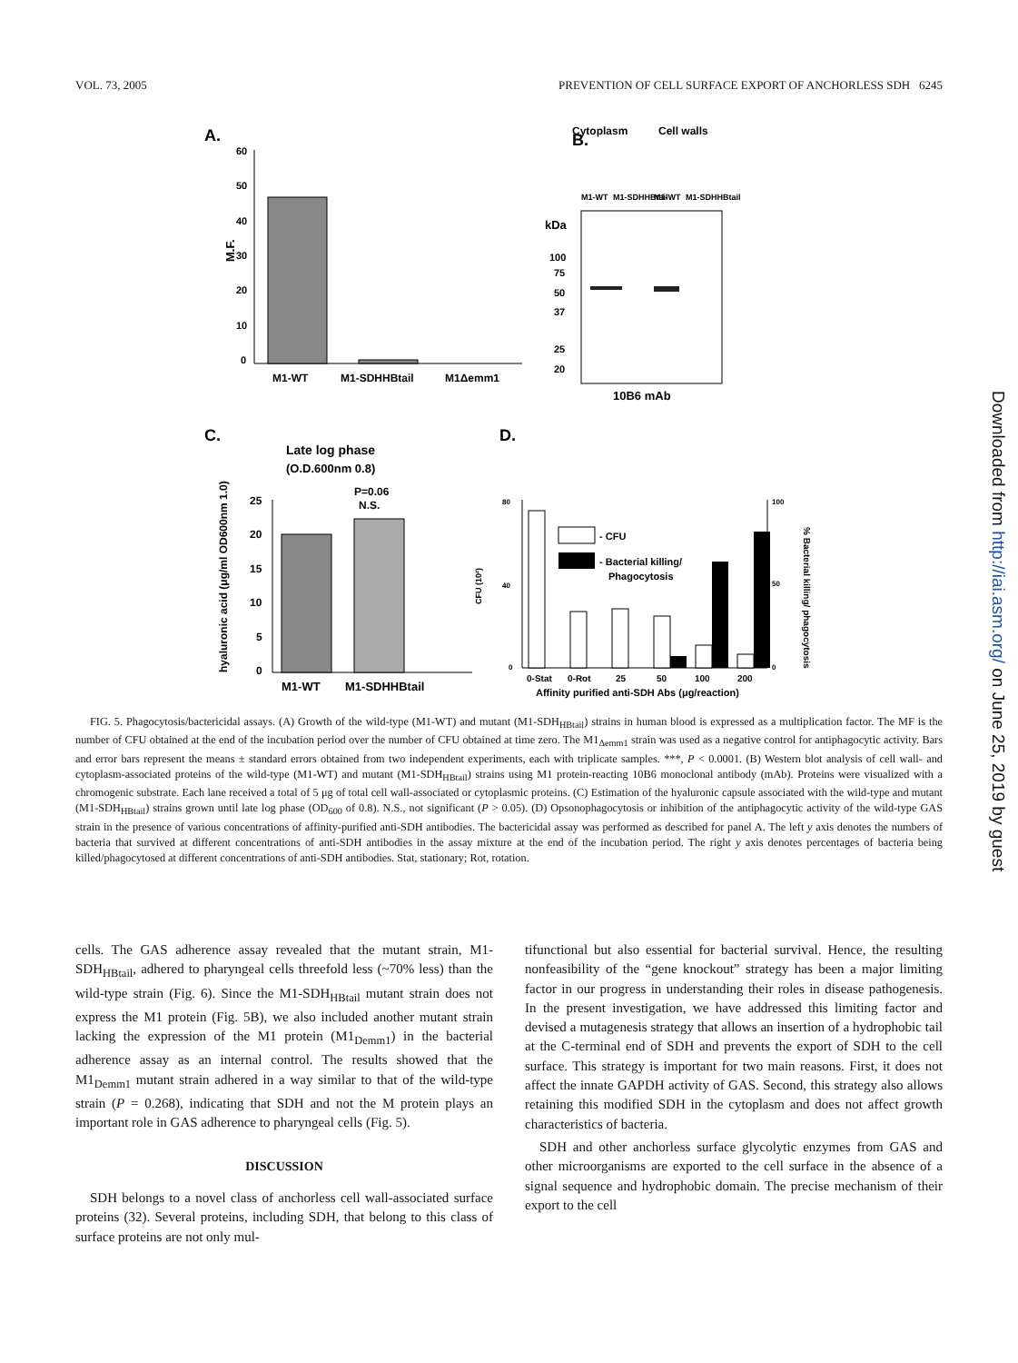VOL. 73, 2005 PREVENTION OF CELL SURFACE EXPORT OF ANCHORLESS SDH 6245
A.
M.F.
60
50
40
30
20
10
0
M1-WT
M1-SDHHBtail
M1Δemm1
B.
Cytoplasm
Cell walls
M1-WT
M1-SDHHBtail
M1-WT
M1-SDHHBtail
kDa
100
75
50
37
25
20
10B6 mAb
C.
Late log phase
(O.D.600nm 0.8)
P=0.06
N.S.
hyaluronic acid (μg/ml OD600nm 1.0)
25
20
15
10
5
0
M1-WT
M1-SDHHBtail
D.
CFU (10²)
80
40
0
100
50
0
% Bacterial killing/ phagocytosis
- CFU
- Bacterial killing/
Phagocytosis
0-Stat
0-Rot
25
50
100
200
Affinity purified anti-SDH Abs (μg/reaction)
FIG. 5. Phagocytosis/bactericidal assays. (A) Growth of the wild-type (M1-WT) and mutant (M1-SDH<sub>HBtail</sub>) strains in human blood is expressed as a multiplication factor. The MF is the number of CFU obtained at the end of the incubation period over the number of CFU obtained at time zero. The M1<sub>Δemm1</sub> strain was used as a negative control for antiphagocytic activity. Bars and error bars represent the means ± standard errors obtained from two independent experiments, each with triplicate samples. ***, P < 0.0001. (B) Western blot analysis of cell wall- and cytoplasm-associated proteins of the wild-type (M1-WT) and mutant (M1-SDH<sub>HBtail</sub>) strains using M1 protein-reacting 10B6 monoclonal antibody (mAb). Proteins were visualized with a chromogenic substrate. Each lane received a total of 5 μg of total cell wall-associated or cytoplasmic proteins. (C) Estimation of the hyaluronic capsule associated with the wild-type and mutant (M1-SDH<sub>HBtail</sub>) strains grown until late log phase (OD<sub>600</sub> of 0.8). N.S., not significant (P > 0.05). (D) Opsonophagocytosis or inhibition of the antiphagocytic activity of the wild-type GAS strain in the presence of various concentrations of affinity-purified anti-SDH antibodies. The bactericidal assay was performed as described for panel A. The left y axis denotes the numbers of bacteria that survived at different concentrations of anti-SDH antibodies in the assay mixture at the end of the incubation period. The right y axis denotes percentages of bacteria being killed/phagocytosed at different concentrations of anti-SDH antibodies. Stat, stationary; Rot, rotation.
cells. The GAS adherence assay revealed that the mutant strain, M1-SDH<sub>HBtail</sub>, adhered to pharyngeal cells threefold less (~70% less) than the wild-type strain (Fig. 6). Since the M1-SDH<sub>HBtail</sub> mutant strain does not express the M1 protein (Fig. 5B), we also included another mutant strain lacking the expression of the M1 protein (M1<sub>Demm1</sub>) in the bacterial adherence assay as an internal control. The results showed that the M1<sub>Demm1</sub> mutant strain adhered in a way similar to that of the wild-type strain (P = 0.268), indicating that SDH and not the M protein plays an important role in GAS adherence to pharyngeal cells (Fig. 5).
DISCUSSION
SDH belongs to a novel class of anchorless cell wall-associated surface proteins (32). Several proteins, including SDH, that belong to this class of surface proteins are not only mul-
tifunctional but also essential for bacterial survival. Hence, the resulting nonfeasibility of the “gene knockout” strategy has been a major limiting factor in our progress in understanding their roles in disease pathogenesis. In the present investigation, we have addressed this limiting factor and devised a mutagenesis strategy that allows an insertion of a hydrophobic tail at the C-terminal end of SDH and prevents the export of SDH to the cell surface. This strategy is important for two main reasons. First, it does not affect the innate GAPDH activity of GAS. Second, this strategy also allows retaining this modified SDH in the cytoplasm and does not affect growth characteristics of bacteria.
SDH and other anchorless surface glycolytic enzymes from GAS and other microorganisms are exported to the cell surface in the absence of a signal sequence and hydrophobic domain. The precise mechanism of their export to the cell
Downloaded from http://iai.asm.org/ on June 25, 2019 by guest